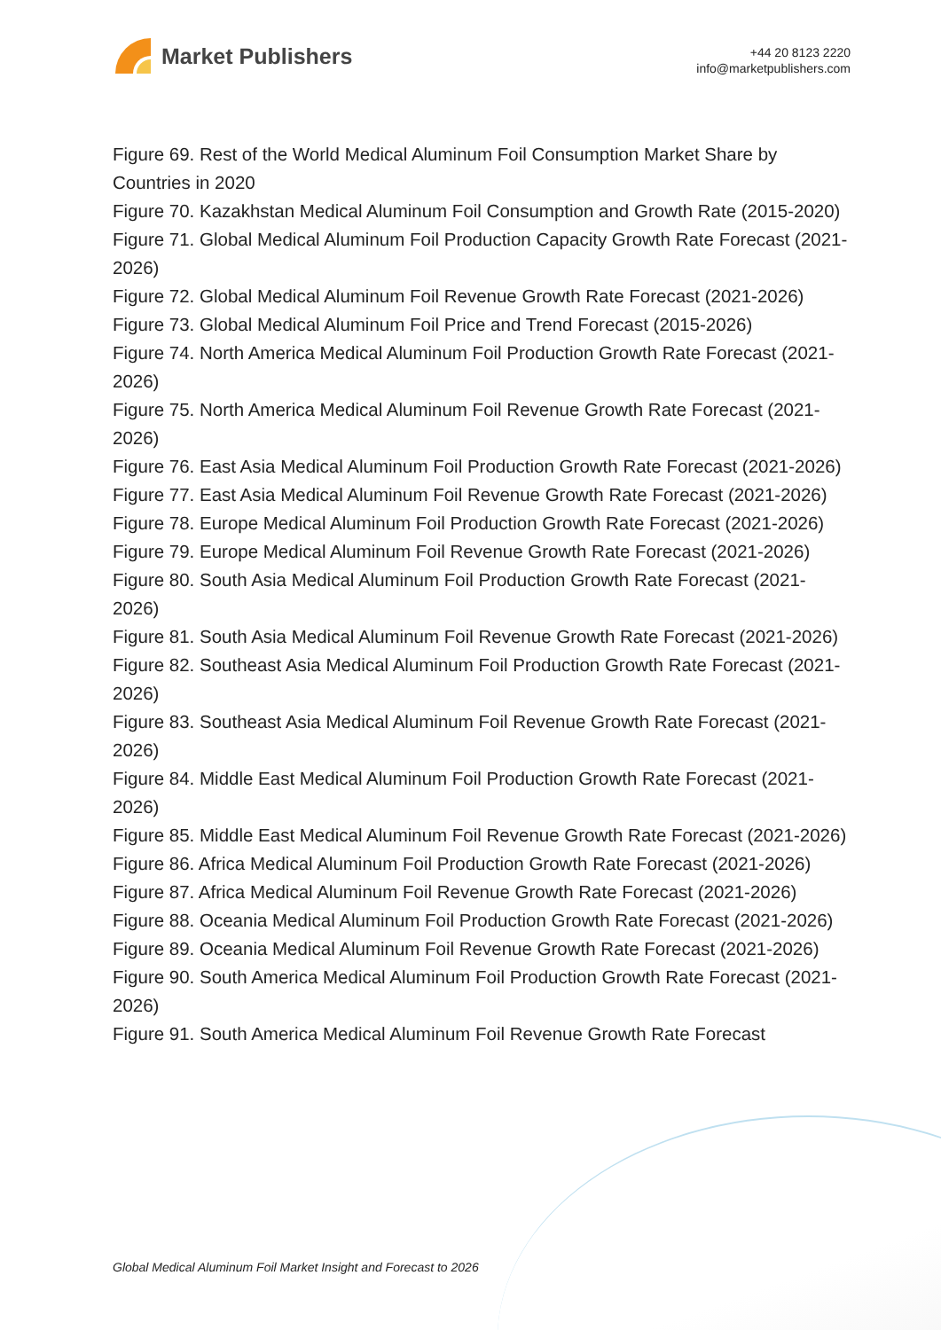Market Publishers
+44 20 8123 2220
info@marketpublishers.com
Figure 69. Rest of the World Medical Aluminum Foil Consumption Market Share by Countries in 2020
Figure 70. Kazakhstan Medical Aluminum Foil Consumption and Growth Rate (2015-2020)
Figure 71. Global Medical Aluminum Foil Production Capacity Growth Rate Forecast (2021-2026)
Figure 72. Global Medical Aluminum Foil Revenue Growth Rate Forecast (2021-2026)
Figure 73. Global Medical Aluminum Foil Price and Trend Forecast (2015-2026)
Figure 74. North America Medical Aluminum Foil Production Growth Rate Forecast (2021-2026)
Figure 75. North America Medical Aluminum Foil Revenue Growth Rate Forecast (2021-2026)
Figure 76. East Asia Medical Aluminum Foil Production Growth Rate Forecast (2021-2026)
Figure 77. East Asia Medical Aluminum Foil Revenue Growth Rate Forecast (2021-2026)
Figure 78. Europe Medical Aluminum Foil Production Growth Rate Forecast (2021-2026)
Figure 79. Europe Medical Aluminum Foil Revenue Growth Rate Forecast (2021-2026)
Figure 80. South Asia Medical Aluminum Foil Production Growth Rate Forecast (2021-2026)
Figure 81. South Asia Medical Aluminum Foil Revenue Growth Rate Forecast (2021-2026)
Figure 82. Southeast Asia Medical Aluminum Foil Production Growth Rate Forecast (2021-2026)
Figure 83. Southeast Asia Medical Aluminum Foil Revenue Growth Rate Forecast (2021-2026)
Figure 84. Middle East Medical Aluminum Foil Production Growth Rate Forecast (2021-2026)
Figure 85. Middle East Medical Aluminum Foil Revenue Growth Rate Forecast (2021-2026)
Figure 86. Africa Medical Aluminum Foil Production Growth Rate Forecast (2021-2026)
Figure 87. Africa Medical Aluminum Foil Revenue Growth Rate Forecast (2021-2026)
Figure 88. Oceania Medical Aluminum Foil Production Growth Rate Forecast (2021-2026)
Figure 89. Oceania Medical Aluminum Foil Revenue Growth Rate Forecast (2021-2026)
Figure 90. South America Medical Aluminum Foil Production Growth Rate Forecast (2021-2026)
Figure 91. South America Medical Aluminum Foil Revenue Growth Rate Forecast
Global Medical Aluminum Foil Market Insight and Forecast to 2026